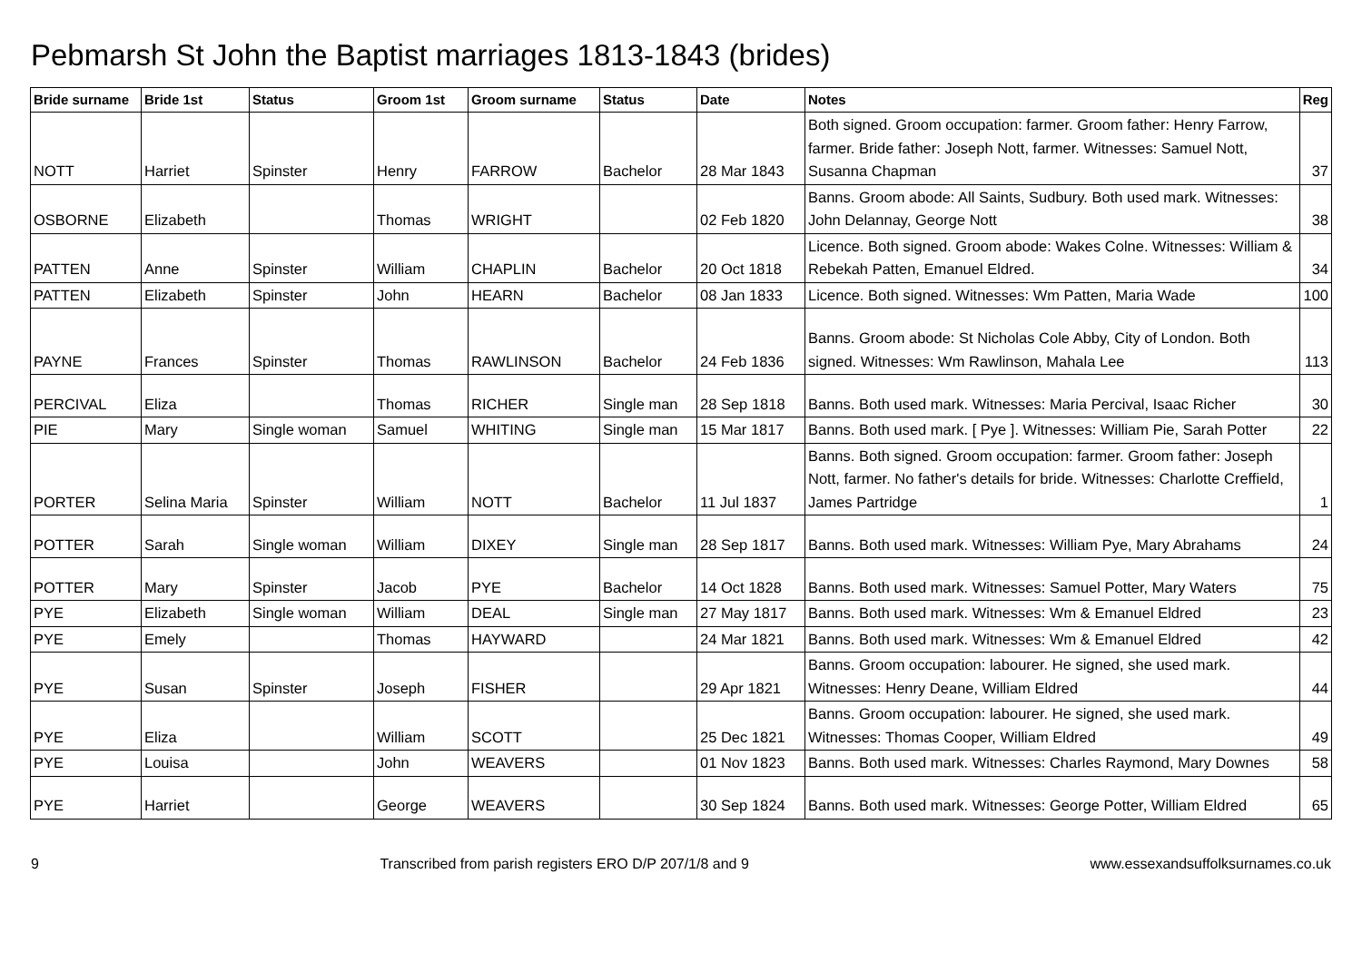Pebmarsh St John the Baptist marriages 1813-1843 (brides)
| Bride surname | Bride 1st | Status | Groom 1st | Groom surname | Status | Date | Notes | Reg |
| --- | --- | --- | --- | --- | --- | --- | --- | --- |
| NOTT | Harriet | Spinster | Henry | FARROW | Bachelor | 28 Mar 1843 | Both signed. Groom occupation: farmer. Groom father: Henry Farrow, farmer. Bride father: Joseph Nott, farmer. Witnesses: Samuel Nott, Susanna Chapman | 37 |
| OSBORNE | Elizabeth | | Thomas | WRIGHT | | 02 Feb 1820 | Banns. Groom abode: All Saints, Sudbury. Both used mark. Witnesses: John Delannay, George Nott | 38 |
| PATTEN | Anne | Spinster | William | CHAPLIN | Bachelor | 20 Oct 1818 | Licence. Both signed. Groom abode: Wakes Colne. Witnesses: William & Rebekah Patten, Emanuel Eldred. | 34 |
| PATTEN | Elizabeth | Spinster | John | HEARN | Bachelor | 08 Jan 1833 | Licence. Both signed. Witnesses: Wm Patten, Maria Wade | 100 |
| PAYNE | Frances | Spinster | Thomas | RAWLINSON | Bachelor | 24 Feb 1836 | Banns. Groom abode: St Nicholas Cole Abby, City of London. Both signed. Witnesses: Wm Rawlinson, Mahala Lee | 113 |
| PERCIVAL | Eliza | | Thomas | RICHER | Single man | 28 Sep 1818 | Banns. Both used mark. Witnesses: Maria Percival, Isaac Richer | 30 |
| PIE | Mary | Single woman | Samuel | WHITING | Single man | 15 Mar 1817 | Banns. Both used mark. [ Pye ]. Witnesses: William Pie, Sarah Potter | 22 |
| PORTER | Selina Maria | Spinster | William | NOTT | Bachelor | 11 Jul 1837 | Banns. Both signed. Groom occupation: farmer. Groom father: Joseph Nott, farmer. No father's details for bride. Witnesses: Charlotte Creffield, James Partridge | 1 |
| POTTER | Sarah | Single woman | William | DIXEY | Single man | 28 Sep 1817 | Banns. Both used mark. Witnesses: William Pye, Mary Abrahams | 24 |
| POTTER | Mary | Spinster | Jacob | PYE | Bachelor | 14 Oct 1828 | Banns. Both used mark. Witnesses: Samuel Potter, Mary Waters | 75 |
| PYE | Elizabeth | Single woman | William | DEAL | Single man | 27 May 1817 | Banns. Both used mark. Witnesses: Wm & Emanuel Eldred | 23 |
| PYE | Emely | | Thomas | HAYWARD | | 24 Mar 1821 | Banns. Both used mark. Witnesses: Wm & Emanuel Eldred | 42 |
| PYE | Susan | Spinster | Joseph | FISHER | | 29 Apr 1821 | Banns. Groom occupation: labourer. He signed, she used mark. Witnesses: Henry Deane, William Eldred | 44 |
| PYE | Eliza | | William | SCOTT | | 25 Dec 1821 | Banns. Groom occupation: labourer. He signed, she used mark. Witnesses: Thomas Cooper, William Eldred | 49 |
| PYE | Louisa | | John | WEAVERS | | 01 Nov 1823 | Banns. Both used mark. Witnesses: Charles Raymond, Mary Downes | 58 |
| PYE | Harriet | | George | WEAVERS | | 30 Sep 1824 | Banns. Both used mark. Witnesses: George Potter, William Eldred | 65 |
9 Transcribed from parish registers ERO D/P 207/1/8 and 9 www.essexandsuffolksurnames.co.uk